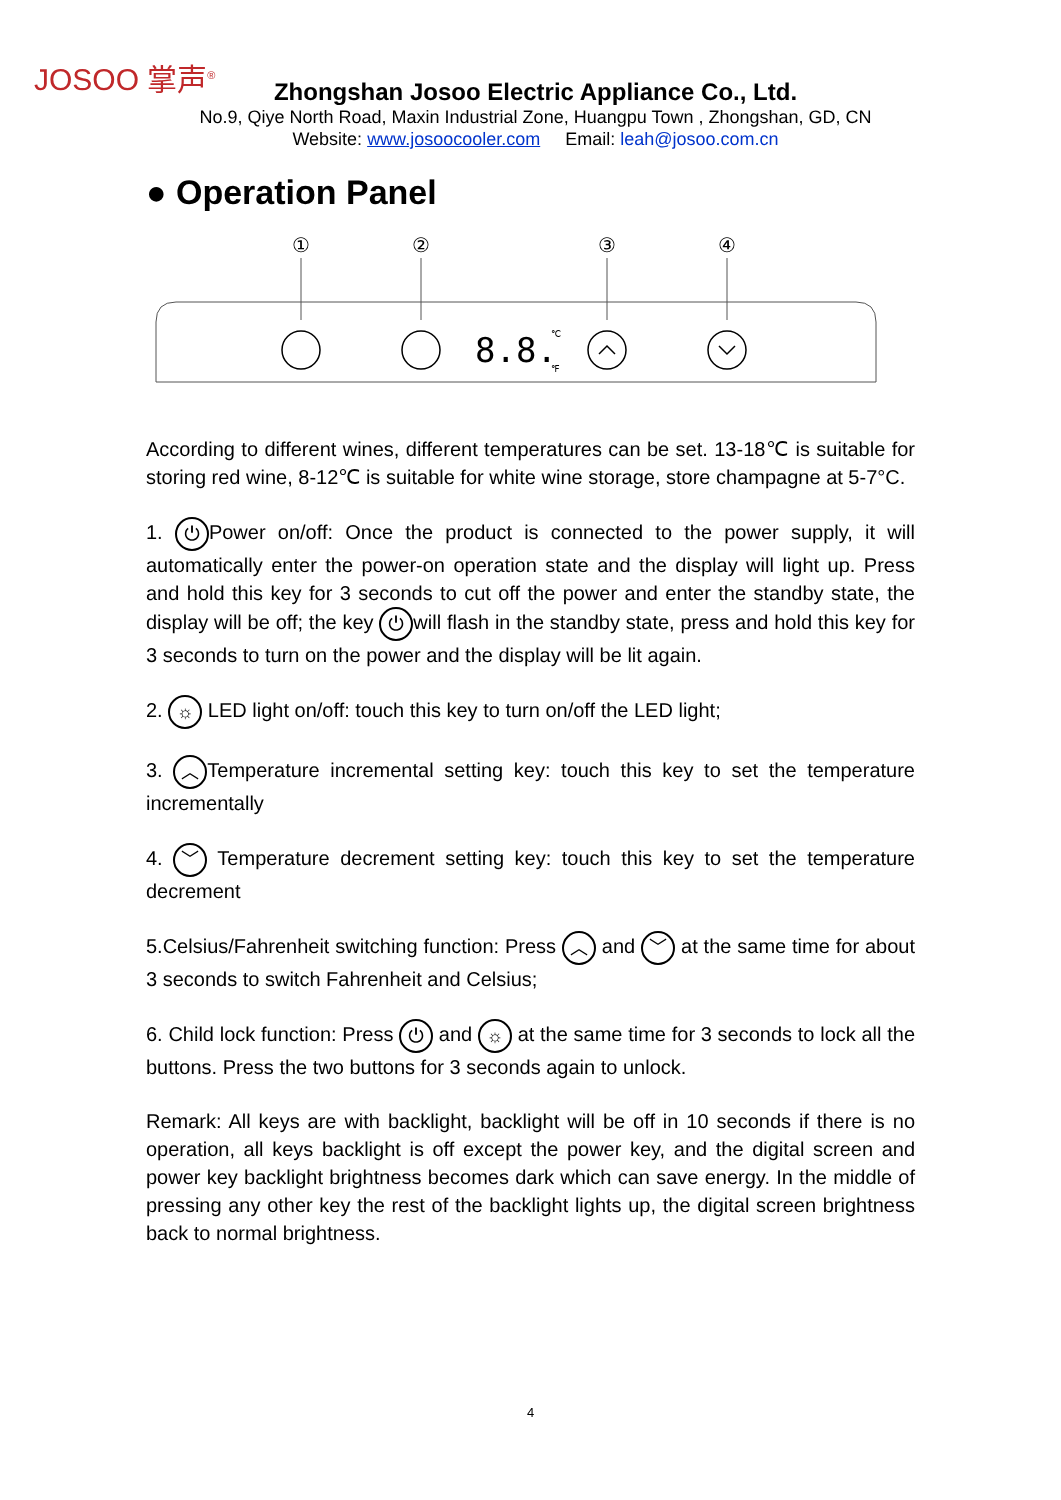JOSOO 掌声<sup>®</sup>
Zhongshan Josoo Electric Appliance Co., Ltd.
No.9, Qiye North Road, Maxin Industrial Zone, Huangpu Town , Zhongshan, GD, CN
Website: www.josoocooler.com Email: leah@josoo.com.cn
● Operation Panel
①
②
③
④
8.8.
℃
℉
According to different wines, different temperatures can be set. 13-18℃ is suitable for storing red wine, 8-12℃ is suitable for white wine storage, store champagne at 5-7°C.
1. ⏻ Power on/off: Once the product is connected to the power supply, it will automatically enter the power-on operation state and the display will light up. Press and hold this key for 3 seconds to cut off the power and enter the standby state, the display will be off; the key ⏻ will flash in the standby state, press and hold this key for 3 seconds to turn on the power and the display will be lit again.
2. ☼ LED light on/off: touch this key to turn on/off the LED light;
3. ︿ Temperature incremental setting key: touch this key to set the temperature incrementally
4. ﹀ Temperature decrement setting key: touch this key to set the temperature decrement
5.Celsius/Fahrenheit switching function: Press ︿ and ﹀ at the same time for about 3 seconds to switch Fahrenheit and Celsius;
6. Child lock function: Press ⏻ and ☼ at the same time for 3 seconds to lock all the buttons. Press the two buttons for 3 seconds again to unlock.
Remark: All keys are with backlight, backlight will be off in 10 seconds if there is no operation, all keys backlight is off except the power key, and the digital screen and power key backlight brightness becomes dark which can save energy. In the middle of pressing any other key the rest of the backlight lights up, the digital screen brightness back to normal brightness.
4